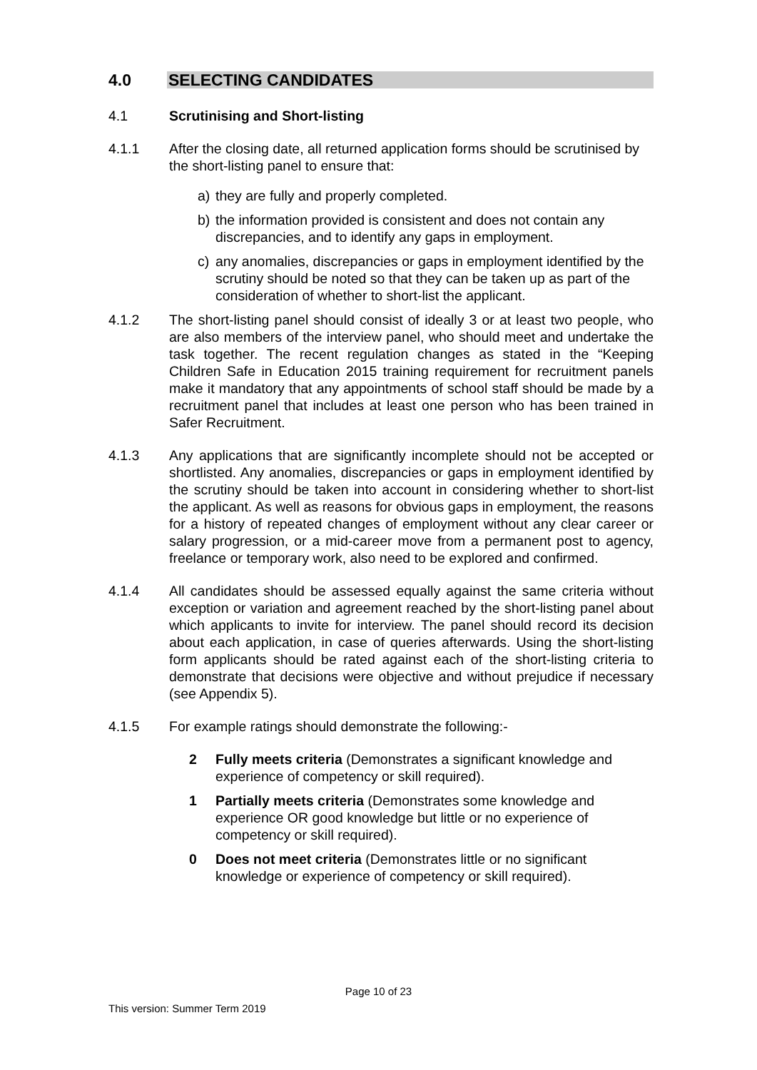4.0 SELECTING CANDIDATES
4.1 Scrutinising and Short-listing
4.1.1 After the closing date, all returned application forms should be scrutinised by the short-listing panel to ensure that:
a) they are fully and properly completed.
b) the information provided is consistent and does not contain any discrepancies, and to identify any gaps in employment.
c) any anomalies, discrepancies or gaps in employment identified by the scrutiny should be noted so that they can be taken up as part of the consideration of whether to short-list the applicant.
4.1.2 The short-listing panel should consist of ideally 3 or at least two people, who are also members of the interview panel, who should meet and undertake the task together. The recent regulation changes as stated in the “Keeping Children Safe in Education 2015 training requirement for recruitment panels make it mandatory that any appointments of school staff should be made by a recruitment panel that includes at least one person who has been trained in Safer Recruitment.
4.1.3 Any applications that are significantly incomplete should not be accepted or shortlisted. Any anomalies, discrepancies or gaps in employment identified by the scrutiny should be taken into account in considering whether to short-list the applicant. As well as reasons for obvious gaps in employment, the reasons for a history of repeated changes of employment without any clear career or salary progression, or a mid-career move from a permanent post to agency, freelance or temporary work, also need to be explored and confirmed.
4.1.4 All candidates should be assessed equally against the same criteria without exception or variation and agreement reached by the short-listing panel about which applicants to invite for interview. The panel should record its decision about each application, in case of queries afterwards. Using the short-listing form applicants should be rated against each of the short-listing criteria to demonstrate that decisions were objective and without prejudice if necessary (see Appendix 5).
4.1.5 For example ratings should demonstrate the following:-
2 Fully meets criteria (Demonstrates a significant knowledge and experience of competency or skill required).
1 Partially meets criteria (Demonstrates some knowledge and experience OR good knowledge but little or no experience of competency or skill required).
0 Does not meet criteria (Demonstrates little or no significant knowledge or experience of competency or skill required).
Page 10 of 23
This version: Summer Term 2019